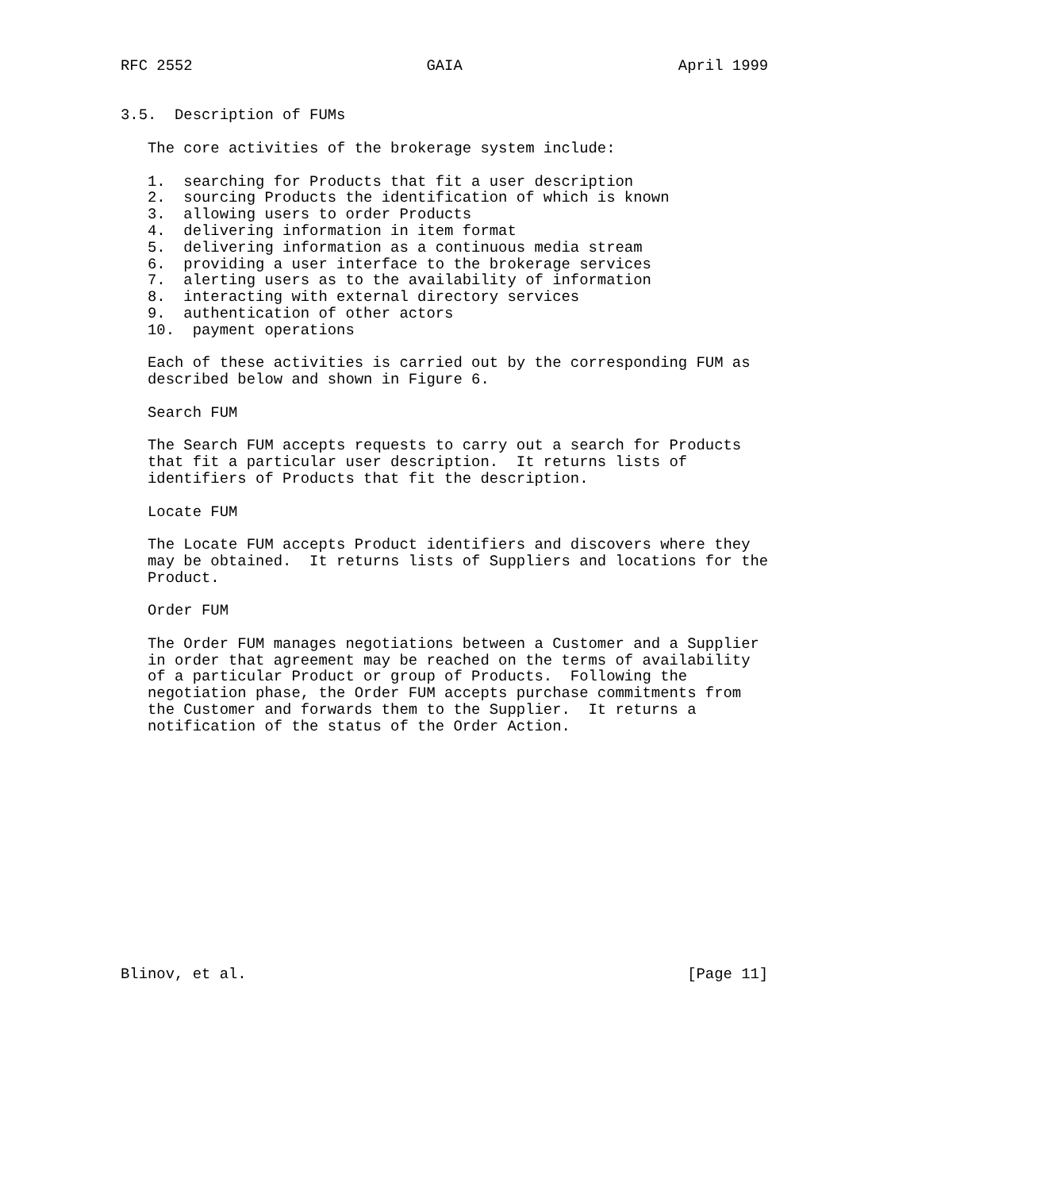RFC 2552                          GAIA                        April 1999


3.5.  Description of FUMs

   The core activities of the brokerage system include:

   1.  searching for Products that fit a user description
   2.  sourcing Products the identification of which is known
   3.  allowing users to order Products
   4.  delivering information in item format
   5.  delivering information as a continuous media stream
   6.  providing a user interface to the brokerage services
   7.  alerting users as to the availability of information
   8.  interacting with external directory services
   9.  authentication of other actors
   10.  payment operations

   Each of these activities is carried out by the corresponding FUM as
   described below and shown in Figure 6.

   Search FUM

   The Search FUM accepts requests to carry out a search for Products
   that fit a particular user description.  It returns lists of
   identifiers of Products that fit the description.

   Locate FUM

   The Locate FUM accepts Product identifiers and discovers where they
   may be obtained.  It returns lists of Suppliers and locations for the
   Product.

   Order FUM

   The Order FUM manages negotiations between a Customer and a Supplier
   in order that agreement may be reached on the terms of availability
   of a particular Product or group of Products.  Following the
   negotiation phase, the Order FUM accepts purchase commitments from
   the Customer and forwards them to the Supplier.  It returns a
   notification of the status of the Order Action.














Blinov, et al.                                                 [Page 11]